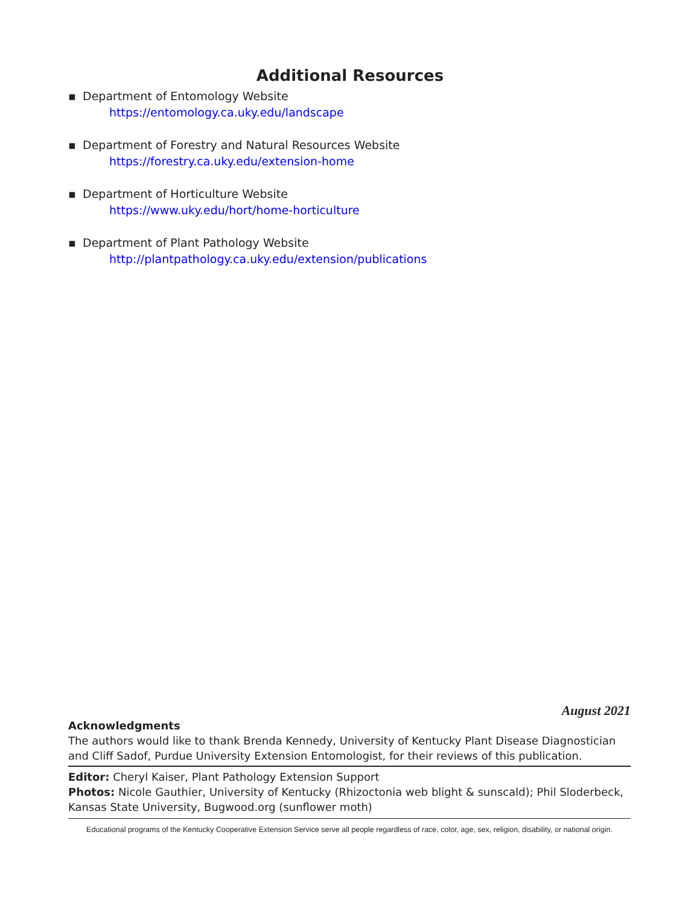Additional Resources
▪ Department of Entomology Website
https://entomology.ca.uky.edu/landscape
▪ Department of Forestry and Natural Resources Website
https://forestry.ca.uky.edu/extension-home
▪ Department of Horticulture Website
https://www.uky.edu/hort/home-horticulture
▪ Department of Plant Pathology Website
http://plantpathology.ca.uky.edu/extension/publications
August 2021
Acknowledgments
The authors would like to thank Brenda Kennedy, University of Kentucky Plant Disease Diagnostician and Cliff Sadof, Purdue University Extension Entomologist, for their reviews of this publication.
Editor: Cheryl Kaiser, Plant Pathology Extension Support
Photos: Nicole Gauthier, University of Kentucky (Rhizoctonia web blight & sunscald); Phil Sloderbeck, Kansas State University, Bugwood.org (sunflower moth)
Educational programs of the Kentucky Cooperative Extension Service serve all people regardless of race, color, age, sex, religion, disability, or national origin.